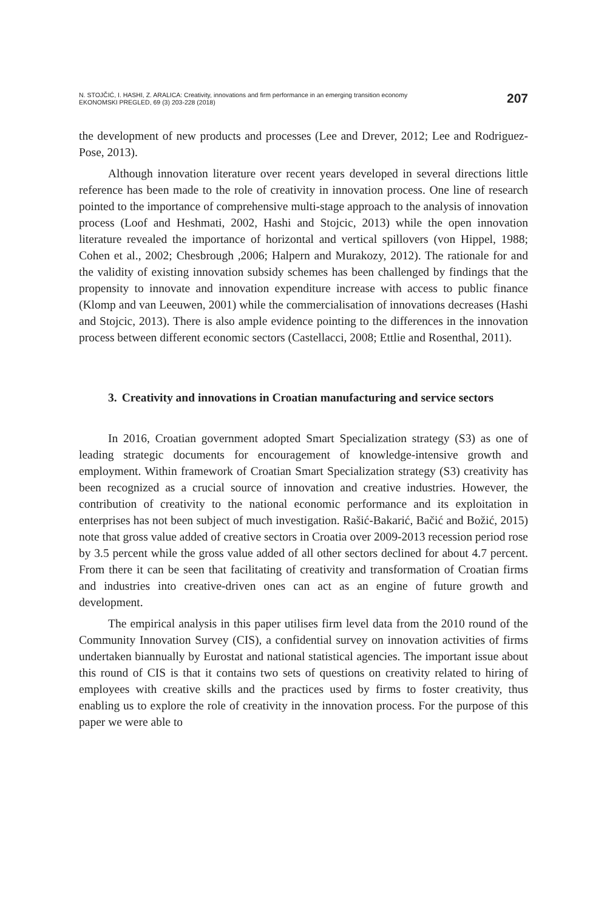N. STOJČIĆ, I. HASHI, Z. ARALICA: Creativity, innovations and firm performance in an emerging transition economy
EKONOMSKI PREGLED, 69 (3) 203-228 (2018)
207
the development of new products and processes (Lee and Drever, 2012; Lee and Rodriguez-Pose, 2013).
Although innovation literature over recent years developed in several directions little reference has been made to the role of creativity in innovation process. One line of research pointed to the importance of comprehensive multi-stage approach to the analysis of innovation process (Loof and Heshmati, 2002, Hashi and Stojcic, 2013) while the open innovation literature revealed the importance of horizontal and vertical spillovers (von Hippel, 1988; Cohen et al., 2002; Chesbrough ,2006; Halpern and Murakozy, 2012). The rationale for and the validity of existing innovation subsidy schemes has been challenged by findings that the propensity to innovate and innovation expenditure increase with access to public finance (Klomp and van Leeuwen, 2001) while the commercialisation of innovations decreases (Hashi and Stojcic, 2013). There is also ample evidence pointing to the differences in the innovation process between different economic sectors (Castellacci, 2008; Ettlie and Rosenthal, 2011).
3. Creativity and innovations in Croatian manufacturing and service sectors
In 2016, Croatian government adopted Smart Specialization strategy (S3) as one of leading strategic documents for encouragement of knowledge-intensive growth and employment. Within framework of Croatian Smart Specialization strategy (S3) creativity has been recognized as a crucial source of innovation and creative industries. However, the contribution of creativity to the national economic performance and its exploitation in enterprises has not been subject of much investigation. Rašić-Bakarić, Bačić and Božić, 2015) note that gross value added of creative sectors in Croatia over 2009-2013 recession period rose by 3.5 percent while the gross value added of all other sectors declined for about 4.7 percent. From there it can be seen that facilitating of creativity and transformation of Croatian firms and industries into creative-driven ones can act as an engine of future growth and development.
The empirical analysis in this paper utilises firm level data from the 2010 round of the Community Innovation Survey (CIS), a confidential survey on innovation activities of firms undertaken biannually by Eurostat and national statistical agencies. The important issue about this round of CIS is that it contains two sets of questions on creativity related to hiring of employees with creative skills and the practices used by firms to foster creativity, thus enabling us to explore the role of creativity in the innovation process. For the purpose of this paper we were able to